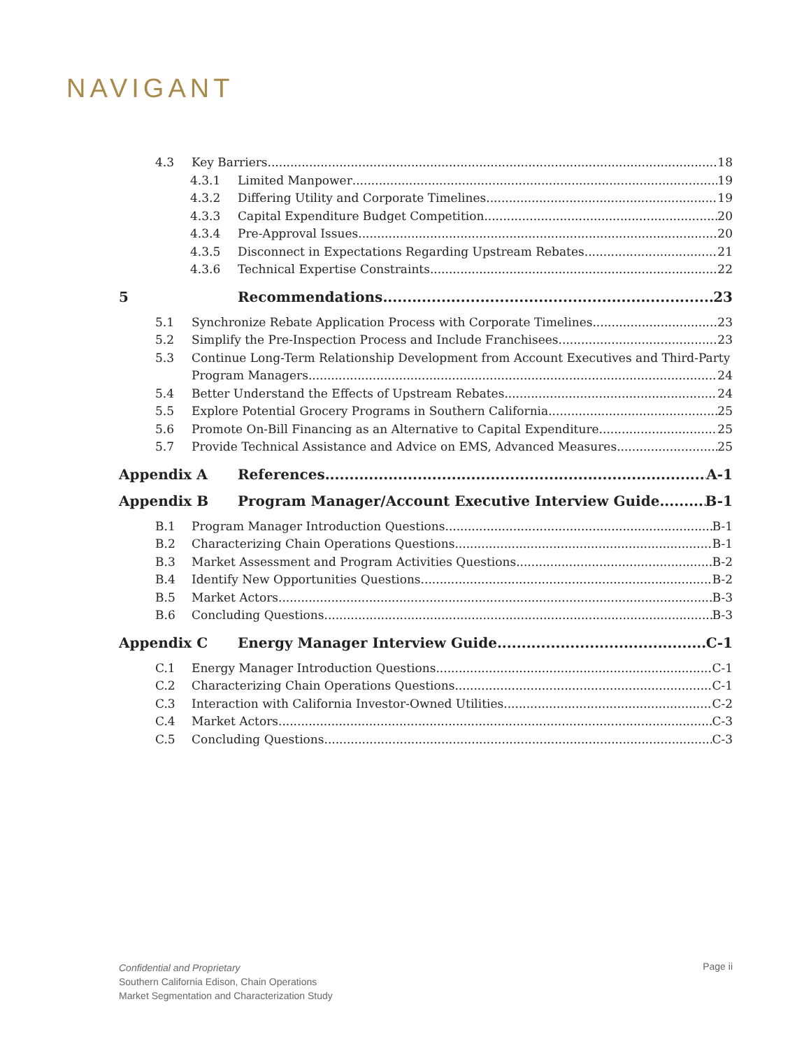NAVIGANT
4.3 Key Barriers 18
4.3.1 Limited Manpower 19
4.3.2 Differing Utility and Corporate Timelines 19
4.3.3 Capital Expenditure Budget Competition 20
4.3.4 Pre-Approval Issues 20
4.3.5 Disconnect in Expectations Regarding Upstream Rebates 21
4.3.6 Technical Expertise Constraints 22
5 Recommendations 23
5.1 Synchronize Rebate Application Process with Corporate Timelines 23
5.2 Simplify the Pre-Inspection Process and Include Franchisees 23
5.3 Continue Long-Term Relationship Development from Account Executives and Third-Party
Program Managers 24
5.4 Better Understand the Effects of Upstream Rebates 24
5.5 Explore Potential Grocery Programs in Southern California 25
5.6 Promote On-Bill Financing as an Alternative to Capital Expenditure 25
5.7 Provide Technical Assistance and Advice on EMS, Advanced Measures 25
Appendix A References A-1
Appendix B Program Manager/Account Executive Interview Guide B-1
B.1 Program Manager Introduction Questions B-1
B.2 Characterizing Chain Operations Questions B-1
B.3 Market Assessment and Program Activities Questions B-2
B.4 Identify New Opportunities Questions B-2
B.5 Market Actors B-3
B.6 Concluding Questions B-3
Appendix C Energy Manager Interview Guide C-1
C.1 Energy Manager Introduction Questions C-1
C.2 Characterizing Chain Operations Questions C-1
C.3 Interaction with California Investor-Owned Utilities C-2
C.4 Market Actors C-3
C.5 Concluding Questions C-3
Confidential and Proprietary
Southern California Edison, Chain Operations
Market Segmentation and Characterization Study
Page ii